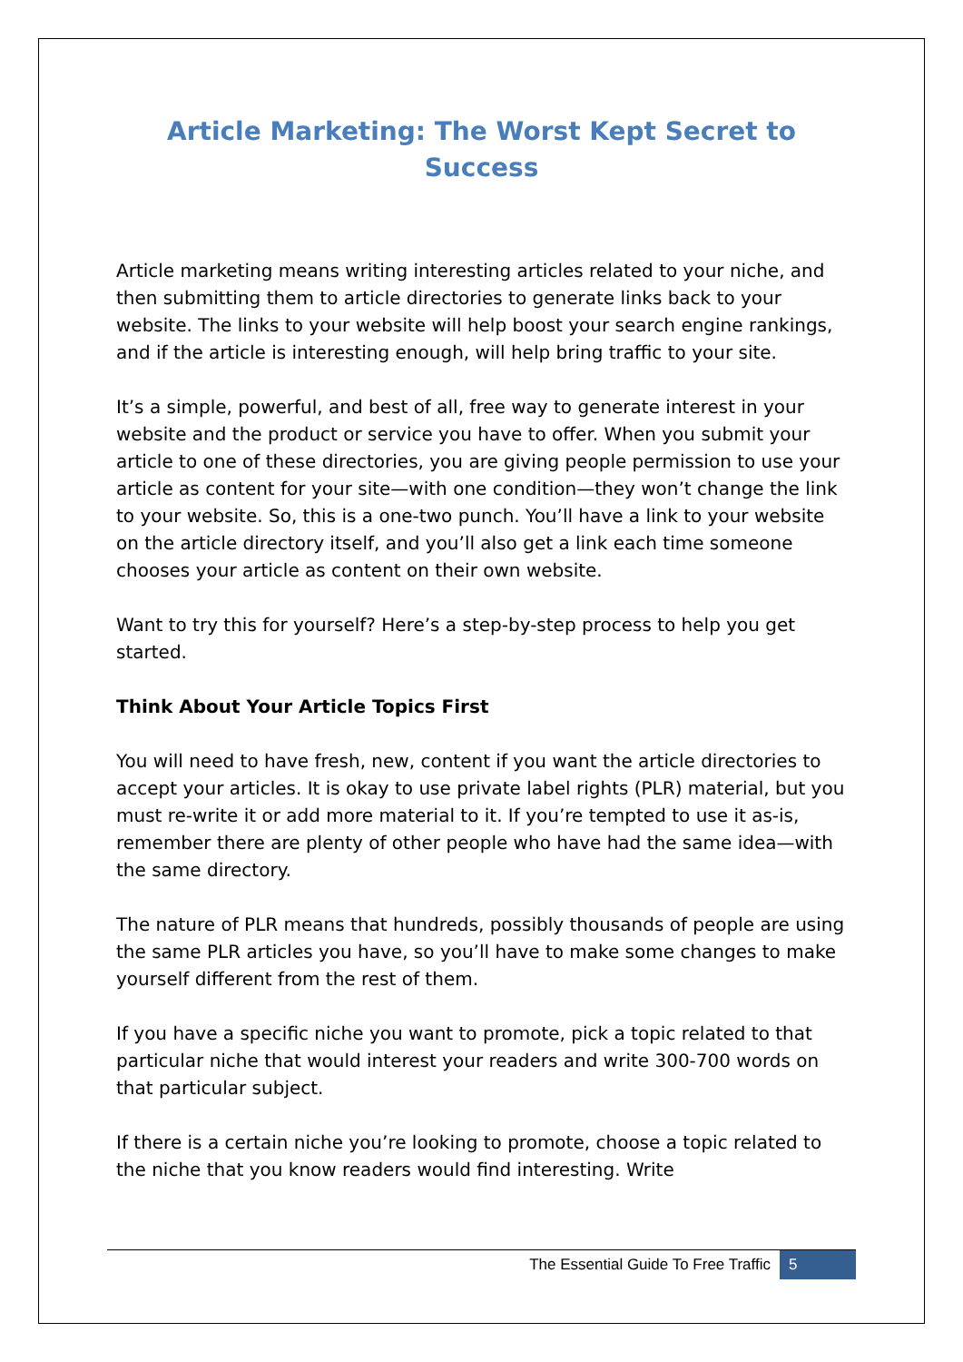Article Marketing: The Worst Kept Secret to Success
Article marketing means writing interesting articles related to your niche, and then submitting them to article directories to generate links back to your website. The links to your website will help boost your search engine rankings, and if the article is interesting enough, will help bring traffic to your site.
It’s a simple, powerful, and best of all, free way to generate interest in your website and the product or service you have to offer. When you submit your article to one of these directories, you are giving people permission to use your article as content for your site—with one condition—they won’t change the link to your website. So, this is a one-two punch. You’ll have a link to your website on the article directory itself, and you’ll also get a link each time someone chooses your article as content on their own website.
Want to try this for yourself? Here’s a step-by-step process to help you get started.
Think About Your Article Topics First
You will need to have fresh, new, content if you want the article directories to accept your articles. It is okay to use private label rights (PLR) material, but you must re-write it or add more material to it. If you’re tempted to use it as-is, remember there are plenty of other people who have had the same idea—with the same directory.
The nature of PLR means that hundreds, possibly thousands of people are using the same PLR articles you have, so you’ll have to make some changes to make yourself different from the rest of them.
If you have a specific niche you want to promote, pick a topic related to that particular niche that would interest your readers and write 300-700 words on that particular subject.
If there is a certain niche you’re looking to promote, choose a topic related to the niche that you know readers would find interesting. Write
The Essential Guide To Free Traffic 5